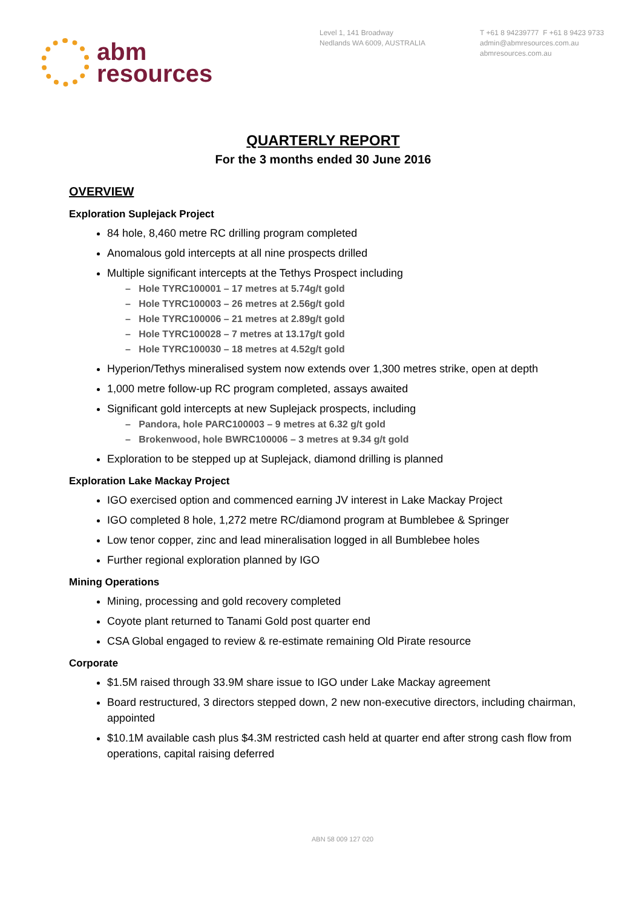abm
resources
Level 1, 141 Broadway
Nedlands WA 6009, AUSTRALIA
T +61 8 94239777 F +61 8 9423 9733
admin@abmresources.com.au
abmresources.com.au
QUARTERLY REPORT
For the 3 months ended 30 June 2016
OVERVIEW
Exploration Suplejack Project
84 hole, 8,460 metre RC drilling program completed
Anomalous gold intercepts at all nine prospects drilled
Multiple significant intercepts at the Tethys Prospect including
– Hole TYRC100001 – 17 metres at 5.74g/t gold
– Hole TYRC100003 – 26 metres at 2.56g/t gold
– Hole TYRC100006 – 21 metres at 2.89g/t gold
– Hole TYRC100028 – 7 metres at 13.17g/t gold
– Hole TYRC100030 – 18 metres at 4.52g/t gold
Hyperion/Tethys mineralised system now extends over 1,300 metres strike, open at depth
1,000 metre follow-up RC program completed, assays awaited
Significant gold intercepts at new Suplejack prospects, including
– Pandora, hole PARC100003 – 9 metres at 6.32 g/t gold
– Brokenwood, hole BWRC100006 – 3 metres at 9.34 g/t gold
Exploration to be stepped up at Suplejack, diamond drilling is planned
Exploration Lake Mackay Project
IGO exercised option and commenced earning JV interest in Lake Mackay Project
IGO completed 8 hole, 1,272 metre RC/diamond program at Bumblebee & Springer
Low tenor copper, zinc and lead mineralisation logged in all Bumblebee holes
Further regional exploration planned by IGO
Mining Operations
Mining, processing and gold recovery completed
Coyote plant returned to Tanami Gold post quarter end
CSA Global engaged to review & re-estimate remaining Old Pirate resource
Corporate
$1.5M raised through 33.9M share issue to IGO under Lake Mackay agreement
Board restructured, 3 directors stepped down, 2 new non-executive directors, including chairman, appointed
$10.1M available cash plus $4.3M restricted cash held at quarter end after strong cash flow from operations, capital raising deferred
ABN 58 009 127 020